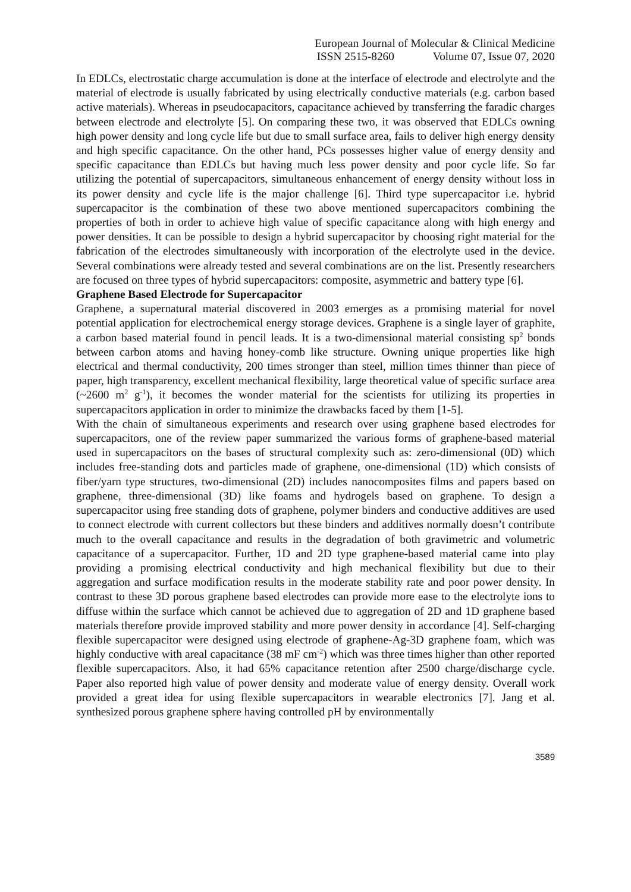European Journal of Molecular & Clinical Medicine
ISSN 2515-8260 Volume 07, Issue 07, 2020
In EDLCs, electrostatic charge accumulation is done at the interface of electrode and electrolyte and the material of electrode is usually fabricated by using electrically conductive materials (e.g. carbon based active materials). Whereas in pseudocapacitors, capacitance achieved by transferring the faradic charges between electrode and electrolyte [5]. On comparing these two, it was observed that EDLCs owning high power density and long cycle life but due to small surface area, fails to deliver high energy density and high specific capacitance. On the other hand, PCs possesses higher value of energy density and specific capacitance than EDLCs but having much less power density and poor cycle life. So far utilizing the potential of supercapacitors, simultaneous enhancement of energy density without loss in its power density and cycle life is the major challenge [6]. Third type supercapacitor i.e. hybrid supercapacitor is the combination of these two above mentioned supercapacitors combining the properties of both in order to achieve high value of specific capacitance along with high energy and power densities. It can be possible to design a hybrid supercapacitor by choosing right material for the fabrication of the electrodes simultaneously with incorporation of the electrolyte used in the device. Several combinations were already tested and several combinations are on the list. Presently researchers are focused on three types of hybrid supercapacitors: composite, asymmetric and battery type [6].
Graphene Based Electrode for Supercapacitor
Graphene, a supernatural material discovered in 2003 emerges as a promising material for novel potential application for electrochemical energy storage devices. Graphene is a single layer of graphite, a carbon based material found in pencil leads. It is a two-dimensional material consisting sp<sup>2</sup> bonds between carbon atoms and having honey-comb like structure. Owning unique properties like high electrical and thermal conductivity, 200 times stronger than steel, million times thinner than piece of paper, high transparency, excellent mechanical flexibility, large theoretical value of specific surface area (~2600 m<sup>2</sup> g<sup>-1</sup>), it becomes the wonder material for the scientists for utilizing its properties in supercapacitors application in order to minimize the drawbacks faced by them [1-5].
With the chain of simultaneous experiments and research over using graphene based electrodes for supercapacitors, one of the review paper summarized the various forms of graphene-based material used in supercapacitors on the bases of structural complexity such as: zero-dimensional (0D) which includes free-standing dots and particles made of graphene, one-dimensional (1D) which consists of fiber/yarn type structures, two-dimensional (2D) includes nanocomposites films and papers based on graphene, three-dimensional (3D) like foams and hydrogels based on graphene. To design a supercapacitor using free standing dots of graphene, polymer binders and conductive additives are used to connect electrode with current collectors but these binders and additives normally doesn’t contribute much to the overall capacitance and results in the degradation of both gravimetric and volumetric capacitance of a supercapacitor. Further, 1D and 2D type graphene-based material came into play providing a promising electrical conductivity and high mechanical flexibility but due to their aggregation and surface modification results in the moderate stability rate and poor power density. In contrast to these 3D porous graphene based electrodes can provide more ease to the electrolyte ions to diffuse within the surface which cannot be achieved due to aggregation of 2D and 1D graphene based materials therefore provide improved stability and more power density in accordance [4]. Self-charging flexible supercapacitor were designed using electrode of graphene-Ag-3D graphene foam, which was highly conductive with areal capacitance (38 mF cm<sup>-2</sup>) which was three times higher than other reported flexible supercapacitors. Also, it had 65% capacitance retention after 2500 charge/discharge cycle. Paper also reported high value of power density and moderate value of energy density. Overall work provided a great idea for using flexible supercapacitors in wearable electronics [7]. Jang et al. synthesized porous graphene sphere having controlled pH by environmentally
3589